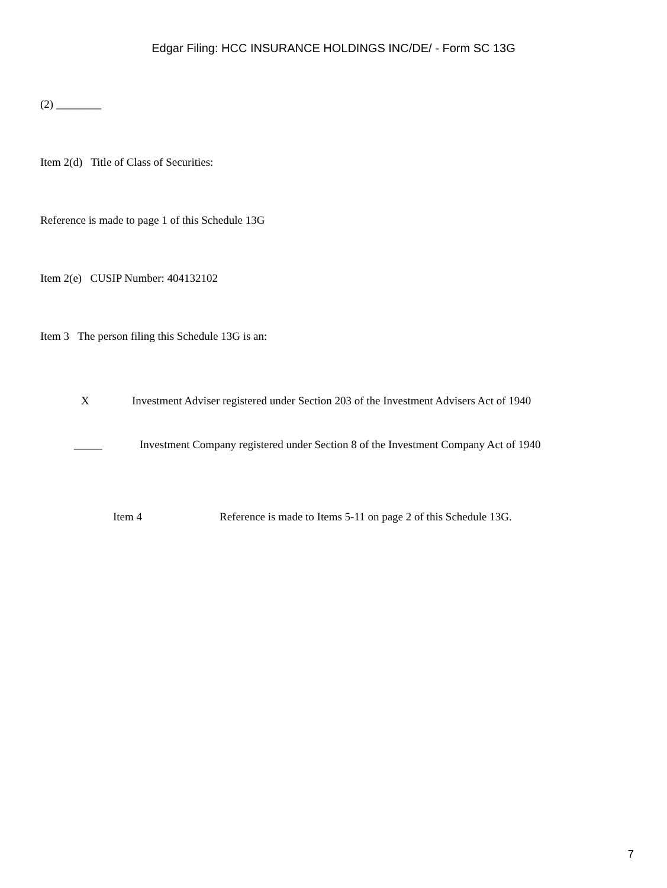Edgar Filing: HCC INSURANCE HOLDINGS INC/DE/ - Form SC 13G
(2) ________
Item 2(d) Title of Class of Securities:
Reference is made to page 1 of this Schedule 13G
Item 2(e) CUSIP Number: 404132102
Item 3 The person filing this Schedule 13G is an:
X Investment Adviser registered under Section 203 of the Investment Advisers Act of 1940
_____ Investment Company registered under Section 8 of the Investment Company Act of 1940
Item 4 Reference is made to Items 5-11 on page 2 of this Schedule 13G.
7